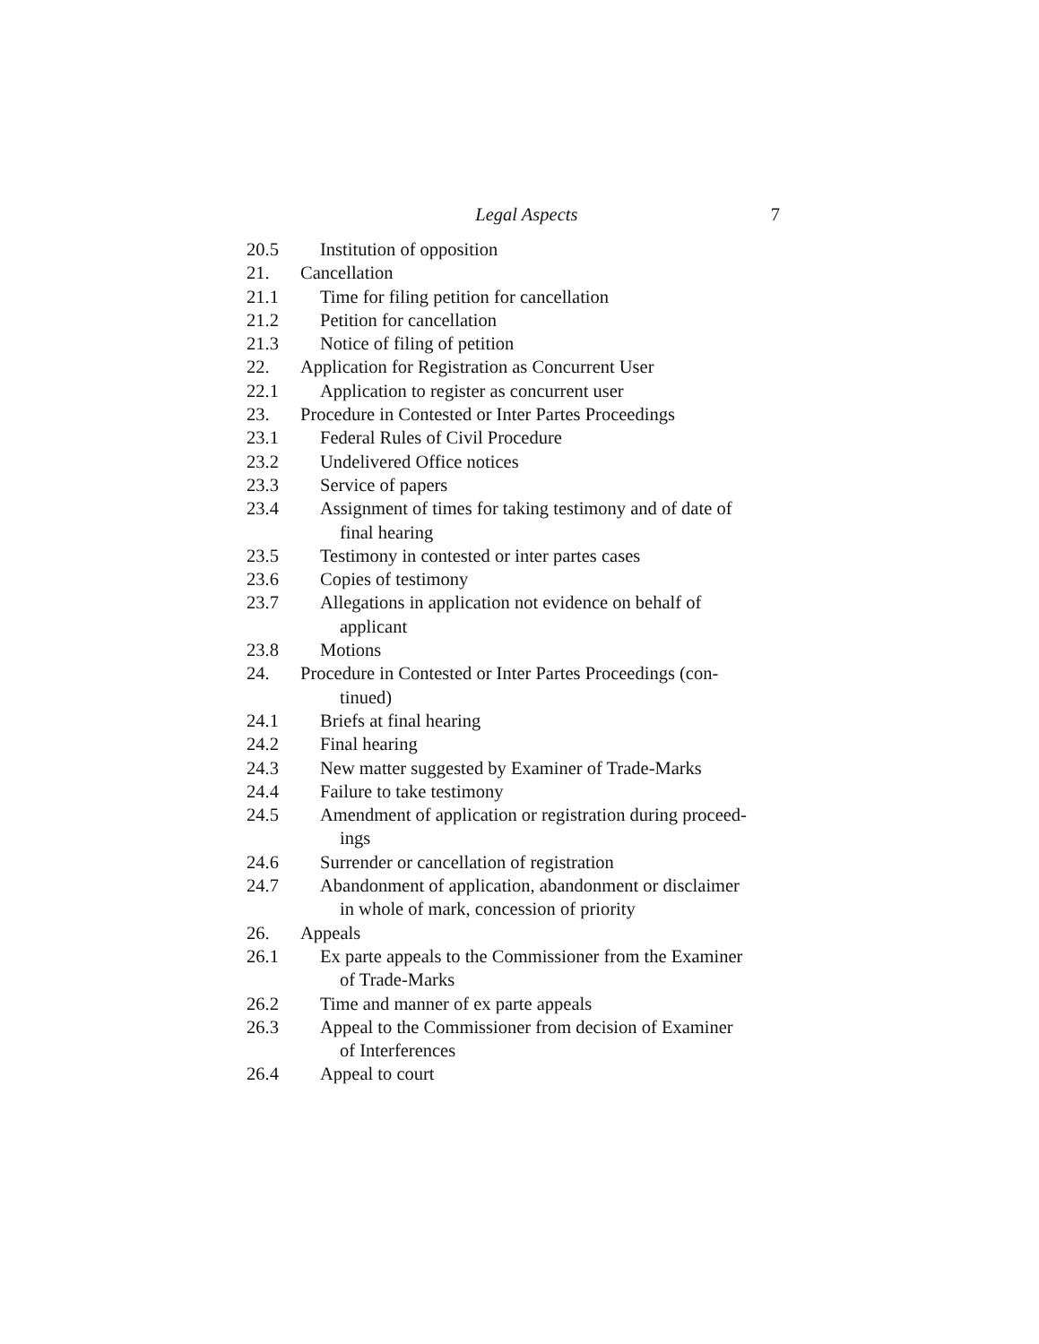Legal Aspects 7
20.5 Institution of opposition
21. Cancellation
21.1 Time for filing petition for cancellation
21.2 Petition for cancellation
21.3 Notice of filing of petition
22. Application for Registration as Concurrent User
22.1 Application to register as concurrent user
23. Procedure in Contested or Inter Partes Proceedings
23.1 Federal Rules of Civil Procedure
23.2 Undelivered Office notices
23.3 Service of papers
23.4 Assignment of times for taking testimony and of date of
final hearing
23.5 Testimony in contested or inter partes cases
23.6 Copies of testimony
23.7 Allegations in application not evidence on behalf of
applicant
23.8 Motions
24. Procedure in Contested or Inter Partes Proceedings (con- tinued)
24.1 Briefs at final hearing
24.2 Final hearing
24.3 New matter suggested by Examiner of Trade-Marks
24.4 Failure to take testimony
24.5 Amendment of application or registration during proceed-
ings
24.6 Surrender or cancellation of registration
24.7 Abandonment of application, abandonment or disclaimer
in whole of mark, concession of priority
26. Appeals
26.1 Ex parte appeals to the Commissioner from the Examiner
of Trade-Marks
26.2 Time and manner of ex parte appeals
26.3 Appeal to the Commissioner from decision of Examiner
of Interferences
26.4 Appeal to court